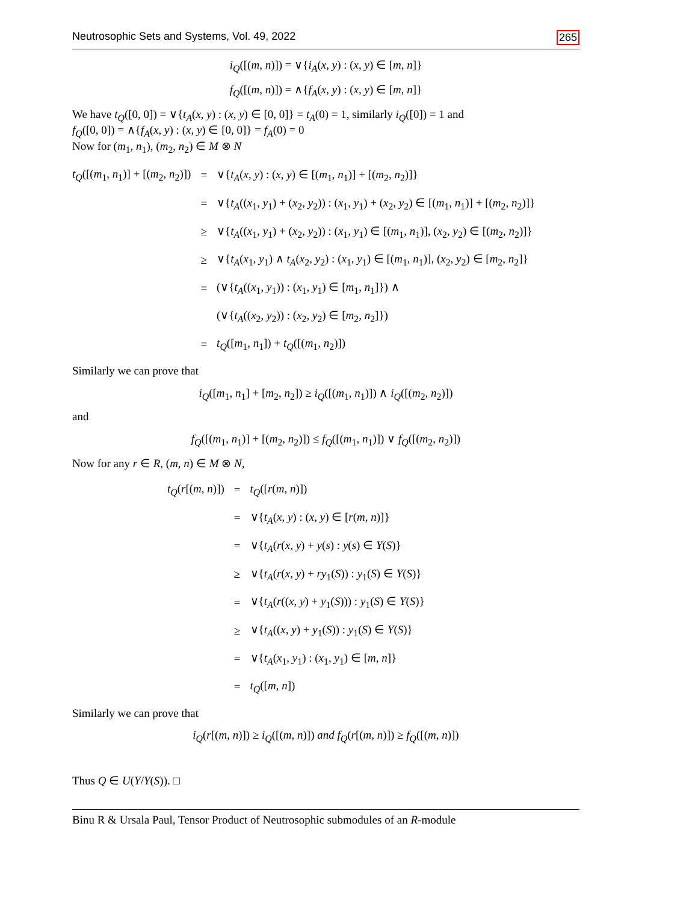Neutrosophic Sets and Systems, Vol. 49, 2022 265
i<sub>Q</sub>([(m, n)]) = ∨{i<sub>A</sub>(x, y) : (x, y) ∈ [m, n]}
f<sub>Q</sub>([(m, n)]) = ∧{f<sub>A</sub>(x, y) : (x, y) ∈ [m, n]}
We have t<sub>Q</sub>([0, 0]) = ∨{t<sub>A</sub>(x, y) : (x, y) ∈ [0, 0]} = t<sub>A</sub>(0) = 1, similarly i<sub>Q</sub>([0]) = 1 and
f<sub>Q</sub>([0, 0]) = ∧{f<sub>A</sub>(x, y) : (x, y) ∈ [0, 0]} = f<sub>A</sub>(0) = 0
Now for (m<sub>1</sub>, n<sub>1</sub>), (m<sub>2</sub>, n<sub>2</sub>) ∈ M ⊗ N
| t<sub>Q</sub> ([( m<sub>1</sub>, n<sub>1</sub>)] + [( m<sub>2</sub>, n<sub>2</sub>)]) | = | ∨{ t<sub>A</sub> ( x , y ) : ( x , y ) ∈ [( m<sub>1</sub>, n<sub>1</sub>)] + [( m<sub>2</sub>, n<sub>2</sub>)]} |
| | = | ∨{ t<sub>A</sub> (( x<sub>1</sub>, y<sub>1</sub>) + ( x<sub>2</sub>, y<sub>2</sub>)) : ( x<sub>1</sub>, y<sub>1</sub>) + ( x<sub>2</sub>, y<sub>2</sub>) ∈ [( m<sub>1</sub>, n<sub>1</sub>)] + [( m<sub>2</sub>, n<sub>2</sub>)]} |
| | ≥ | ∨{ t<sub>A</sub> (( x<sub>1</sub>, y<sub>1</sub>) + ( x<sub>2</sub>, y<sub>2</sub>)) : ( x<sub>1</sub>, y<sub>1</sub>) ∈ [( m<sub>1</sub>, n<sub>1</sub>)], ( x<sub>2</sub>, y<sub>2</sub>) ∈ [( m<sub>2</sub>, n<sub>2</sub>)]} |
| | ≥ | ∨{ t<sub>A</sub> ( x<sub>1</sub>, y<sub>1</sub>) ∧ t<sub>A</sub> ( x<sub>2</sub>, y<sub>2</sub>) : ( x<sub>1</sub>, y<sub>1</sub>) ∈ [( m<sub>1</sub>, n<sub>1</sub>)], ( x<sub>2</sub>, y<sub>2</sub>) ∈ [ m<sub>2</sub>, n<sub>2</sub>]} |
| | = | (∨{ t<sub>A</sub> (( x<sub>1</sub>, y<sub>1</sub>)) : ( x<sub>1</sub>, y<sub>1</sub>) ∈ [ m<sub>1</sub>, n<sub>1</sub>]}) ∧ |
| | | (∨{ t<sub>A</sub> (( x<sub>2</sub>, y<sub>2</sub>)) : ( x<sub>2</sub>, y<sub>2</sub>) ∈ [ m<sub>2</sub>, n<sub>2</sub>]}) |
| | = | t<sub>Q</sub> ([ m<sub>1</sub>, n<sub>1</sub>]) + t<sub>Q</sub> ([( m<sub>1</sub>, n<sub>2</sub>)]) |
Similarly we can prove that
i<sub>Q</sub>([m<sub>1</sub>, n<sub>1</sub>] + [m<sub>2</sub>, n<sub>2</sub>]) ≥ i<sub>Q</sub>([(m<sub>1</sub>, n<sub>1</sub>)]) ∧ i<sub>Q</sub>([(m<sub>2</sub>, n<sub>2</sub>)])
and
f<sub>Q</sub>([(m<sub>1</sub>, n<sub>1</sub>)] + [(m<sub>2</sub>, n<sub>2</sub>)]) ≤ f<sub>Q</sub>([(m<sub>1</sub>, n<sub>1</sub>)]) ∨ f<sub>Q</sub>([(m<sub>2</sub>, n<sub>2</sub>)])
Now for any r ∈ R, (m, n) ∈ M ⊗ N,
| t<sub>Q</sub> ( r [( m , n )]) | = | t<sub>Q</sub> ([ r ( m , n )]) |
| | = | ∨{ t<sub>A</sub> ( x , y ) : ( x , y ) ∈ [ r ( m , n )]} |
| | = | ∨{ t<sub>A</sub> ( r ( x , y ) + y ( s ) : y ( s ) ∈ Y ( S )} |
| | ≥ | ∨{ t<sub>A</sub> ( r ( x , y ) + ry<sub>1</sub>( S )) : y<sub>1</sub>( S ) ∈ Y ( S )} |
| | = | ∨{ t<sub>A</sub> ( r (( x , y ) + y<sub>1</sub>( S ))) : y<sub>1</sub>( S ) ∈ Y ( S )} |
| | ≥ | ∨{ t<sub>A</sub> (( x , y ) + y<sub>1</sub>( S )) : y<sub>1</sub>( S ) ∈ Y ( S )} |
| | = | ∨{ t<sub>A</sub> ( x<sub>1</sub>, y<sub>1</sub>) : ( x<sub>1</sub>, y<sub>1</sub>) ∈ [ m , n ]} |
| | = | t<sub>Q</sub> ([ m , n ]) |
Similarly we can prove that
i<sub>Q</sub>(r[(m, n)]) ≥ i<sub>Q</sub>([(m, n)]) and f<sub>Q</sub>(r[(m, n)]) ≥ f<sub>Q</sub>([(m, n)])
Thus Q ∈ U(Y/Y(S)). □
Binu R & Ursala Paul, Tensor Product of Neutrosophic submodules of an R-module